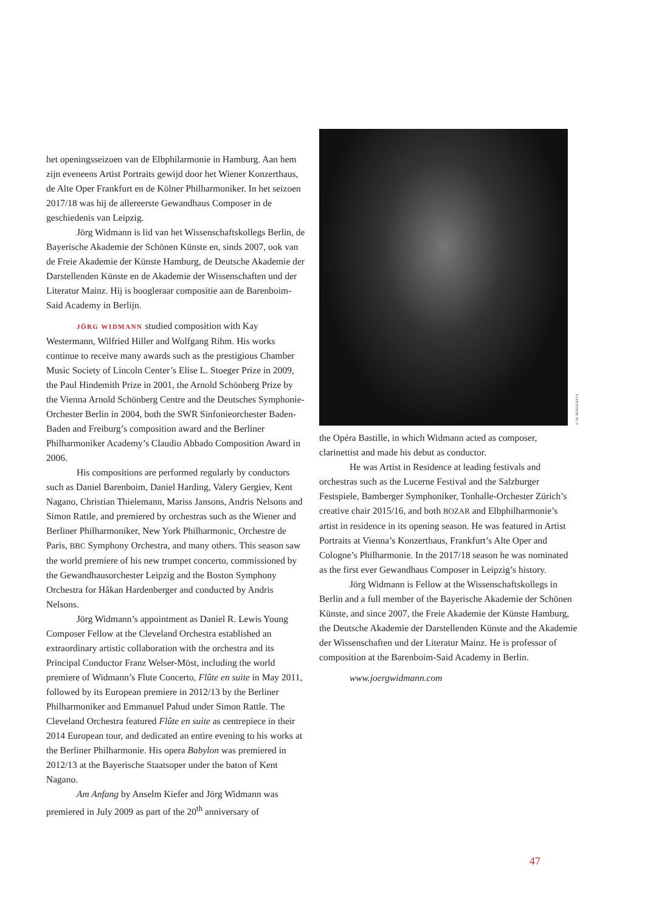het openingsseizoen van de Elbphilarmonie in Hamburg. Aan hem zijn eveneens Artist Portraits gewijd door het Wiener Konzerthaus, de Alte Oper Frankfurt en de Kölner Philharmoniker. In het seizoen 2017/18 was hij de allereerste Gewandhaus Composer in de geschiedenis van Leipzig.
Jörg Widmann is lid van het Wissenschaftskollegs Berlin, de Bayerische Akademie der Schönen Künste en, sinds 2007, ook van de Freie Akademie der Künste Hamburg, de Deutsche Akademie der Darstellenden Künste en de Akademie der Wissenschaften und der Literatur Mainz. Hij is hoogleraar compositie aan de Barenboim-Said Academy in Berlijn.
JÖRG WIDMANN studied composition with Kay Westermann, Wilfried Hiller and Wolfgang Rihm. His works continue to receive many awards such as the prestigious Chamber Music Society of Lincoln Center’s Elise L. Stoeger Prize in 2009, the Paul Hindemith Prize in 2001, the Arnold Schönberg Prize by the Vienna Arnold Schönberg Centre and the Deutsches Symphonie-Orchester Berlin in 2004, both the SWR Sinfonieorchester Baden-Baden and Freiburg’s composition award and the Berliner Philharmoniker Academy’s Claudio Abbado Composition Award in 2006.
His compositions are performed regularly by conductors such as Daniel Barenboim, Daniel Harding, Valery Gergiev, Kent Nagano, Christian Thielemann, Mariss Jansons, Andris Nelsons and Simon Rattle, and premiered by orchestras such as the Wiener and Berliner Philharmoniker, New York Philharmonic, Orchestre de Paris, BBC Symphony Orchestra, and many others. This season saw the world premiere of his new trumpet concerto, commissioned by the Gewandhausorchester Leipzig and the Boston Symphony Orchestra for Håkan Hardenberger and conducted by Andris Nelsons.
Jörg Widmann’s appointment as Daniel R. Lewis Young Composer Fellow at the Cleveland Orchestra established an extraordinary artistic collaboration with the orchestra and its Principal Conductor Franz Welser-Möst, including the world premiere of Widmann’s Flute Concerto, Flûte en suite in May 2011, followed by its European premiere in 2012/13 by the Berliner Philharmoniker and Emmanuel Pahud under Simon Rattle. The Cleveland Orchestra featured Flûte en suite as centrepiece in their 2014 European tour, and dedicated an entire evening to his works at the Berliner Philharmonie. His opera Babylon was premiered in 2012/13 at the Bayerische Staatsoper under the baton of Kent Nagano.
Am Anfang by Anselm Kiefer and Jörg Widmann was premiered in July 2009 as part of the 20<sup>th</sup> anniversary of
© M. BORGGREVE
the Opéra Bastille, in which Widmann acted as composer, clarinettist and made his debut as conductor.
He was Artist in Residence at leading festivals and orchestras such as the Lucerne Festival and the Salzburger Festspiele, Bamberger Symphoniker, Tonhalle-Orchester Zürich’s creative chair 2015/16, and both BOZAR and Elbphilharmonie’s artist in residence in its opening season. He was featured in Artist Portraits at Vienna’s Konzerthaus, Frankfurt’s Alte Oper and Cologne’s Philharmonie. In the 2017/18 season he was nominated as the first ever Gewandhaus Composer in Leipzig’s history.
Jörg Widmann is Fellow at the Wissenschaftskollegs in Berlin and a full member of the Bayerische Akademie der Schönen Künste, and since 2007, the Freie Akademie der Künste Hamburg, the Deutsche Akademie der Darstellenden Künste and the Akademie der Wissenschaften und der Literatur Mainz. He is professor of composition at the Barenboim-Said Academy in Berlin.
www.joergwidmann.com
47